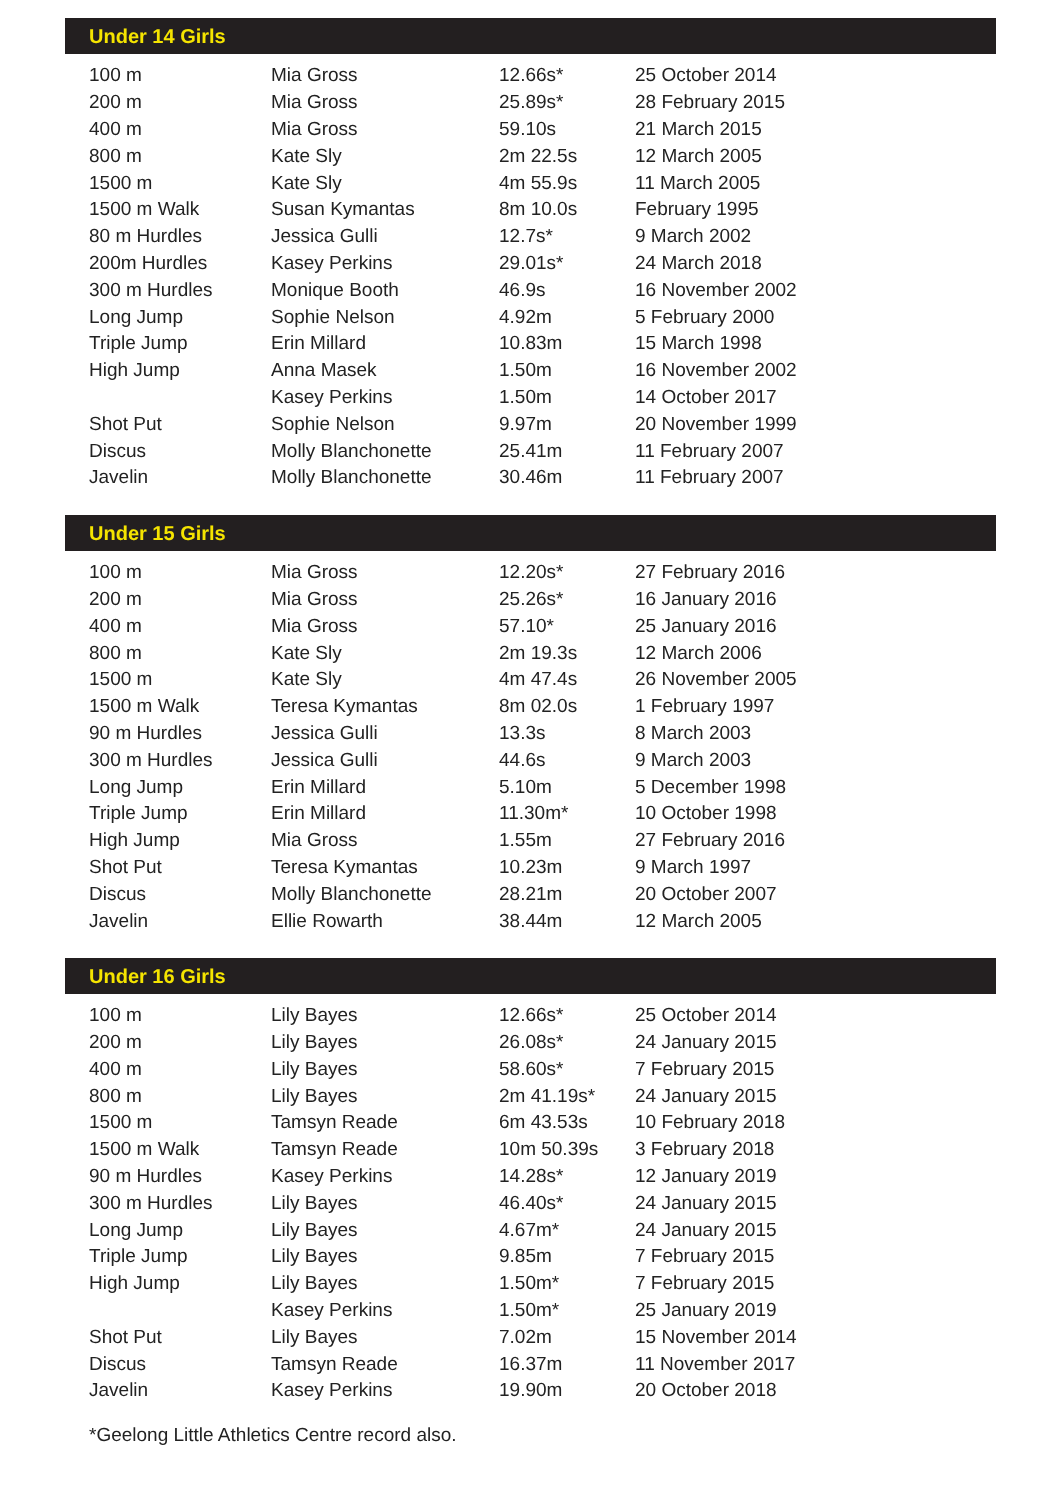Under 14 Girls
| 100 m | Mia Gross | 12.66s* | 25 October 2014 |
| 200 m | Mia Gross | 25.89s* | 28 February 2015 |
| 400 m | Mia Gross | 59.10s | 21 March 2015 |
| 800 m | Kate Sly | 2m 22.5s | 12 March 2005 |
| 1500 m | Kate Sly | 4m 55.9s | 11 March 2005 |
| 1500 m Walk | Susan Kymantas | 8m 10.0s | February 1995 |
| 80 m Hurdles | Jessica Gulli | 12.7s* | 9 March 2002 |
| 200m Hurdles | Kasey Perkins | 29.01s* | 24 March 2018 |
| 300 m Hurdles | Monique Booth | 46.9s | 16 November 2002 |
| Long Jump | Sophie Nelson | 4.92m | 5 February 2000 |
| Triple Jump | Erin Millard | 10.83m | 15 March 1998 |
| High Jump | Anna Masek | 1.50m | 16 November 2002 |
| | Kasey Perkins | 1.50m | 14 October 2017 |
| Shot Put | Sophie Nelson | 9.97m | 20 November 1999 |
| Discus | Molly Blanchonette | 25.41m | 11 February 2007 |
| Javelin | Molly Blanchonette | 30.46m | 11 February 2007 |
Under 15 Girls
| 100 m | Mia Gross | 12.20s* | 27 February 2016 |
| 200 m | Mia Gross | 25.26s* | 16 January 2016 |
| 400 m | Mia Gross | 57.10* | 25 January 2016 |
| 800 m | Kate Sly | 2m 19.3s | 12 March 2006 |
| 1500 m | Kate Sly | 4m 47.4s | 26 November 2005 |
| 1500 m Walk | Teresa Kymantas | 8m 02.0s | 1 February 1997 |
| 90 m Hurdles | Jessica Gulli | 13.3s | 8 March 2003 |
| 300 m Hurdles | Jessica Gulli | 44.6s | 9 March 2003 |
| Long Jump | Erin Millard | 5.10m | 5 December 1998 |
| Triple Jump | Erin Millard | 11.30m* | 10 October 1998 |
| High Jump | Mia Gross | 1.55m | 27 February 2016 |
| Shot Put | Teresa Kymantas | 10.23m | 9 March 1997 |
| Discus | Molly Blanchonette | 28.21m | 20 October 2007 |
| Javelin | Ellie Rowarth | 38.44m | 12 March 2005 |
Under 16 Girls
| 100 m | Lily Bayes | 12.66s* | 25 October 2014 |
| 200 m | Lily Bayes | 26.08s* | 24 January 2015 |
| 400 m | Lily Bayes | 58.60s* | 7 February 2015 |
| 800 m | Lily Bayes | 2m 41.19s* | 24 January 2015 |
| 1500 m | Tamsyn Reade | 6m 43.53s | 10 February 2018 |
| 1500 m Walk | Tamsyn Reade | 10m 50.39s | 3 February 2018 |
| 90 m Hurdles | Kasey Perkins | 14.28s* | 12 January 2019 |
| 300 m Hurdles | Lily Bayes | 46.40s* | 24 January 2015 |
| Long Jump | Lily Bayes | 4.67m* | 24 January 2015 |
| Triple Jump | Lily Bayes | 9.85m | 7 February 2015 |
| High Jump | Lily Bayes | 1.50m* | 7 February 2015 |
| | Kasey Perkins | 1.50m* | 25 January 2019 |
| Shot Put | Lily Bayes | 7.02m | 15 November 2014 |
| Discus | Tamsyn Reade | 16.37m | 11 November 2017 |
| Javelin | Kasey Perkins | 19.90m | 20 October 2018 |
*Geelong Little Athletics Centre record also.